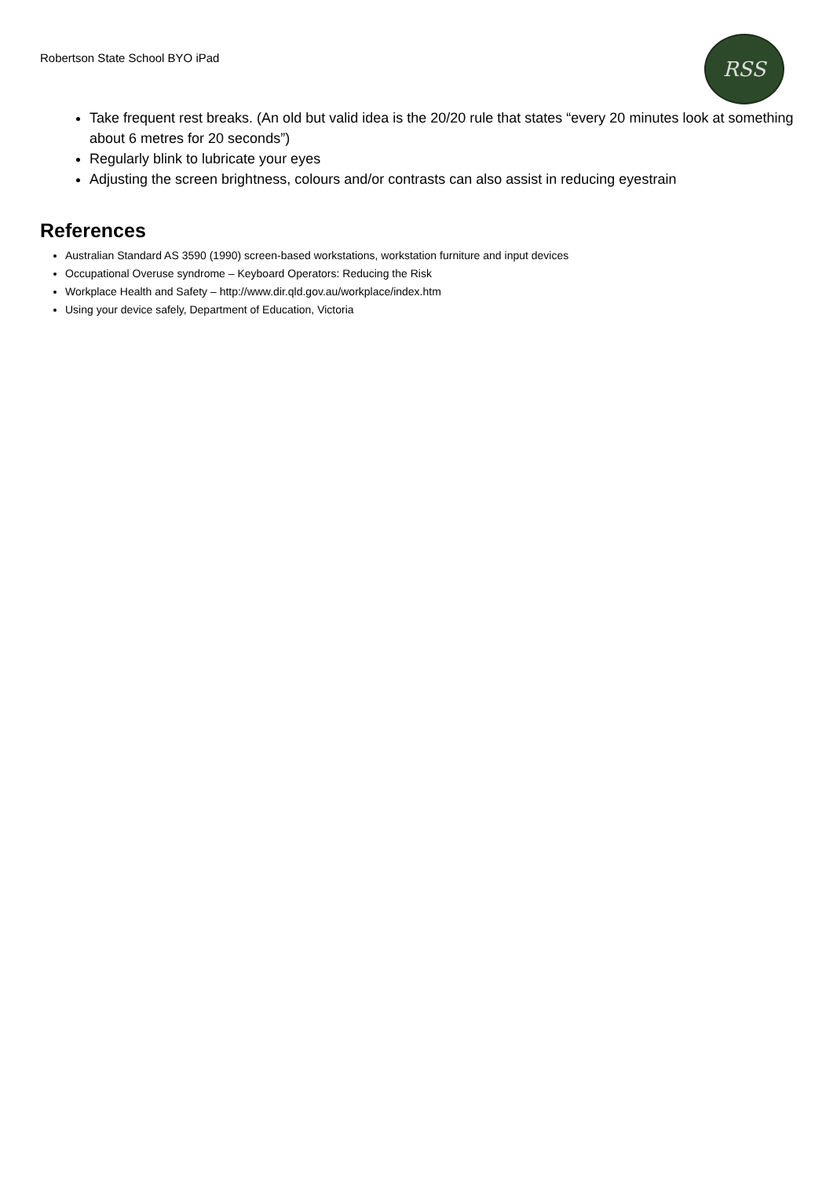Robertson State School BYO iPad
RSS
Take frequent rest breaks. (An old but valid idea is the 20/20 rule that states “every 20 minutes look at something about 6 metres for 20 seconds”)
Regularly blink to lubricate your eyes
Adjusting the screen brightness, colours and/or contrasts can also assist in reducing eyestrain
References
Australian Standard AS 3590 (1990) screen-based workstations, workstation furniture and input devices
Occupational Overuse syndrome – Keyboard Operators: Reducing the Risk
Workplace Health and Safety – http://www.dir.qld.gov.au/workplace/index.htm
Using your device safely, Department of Education, Victoria